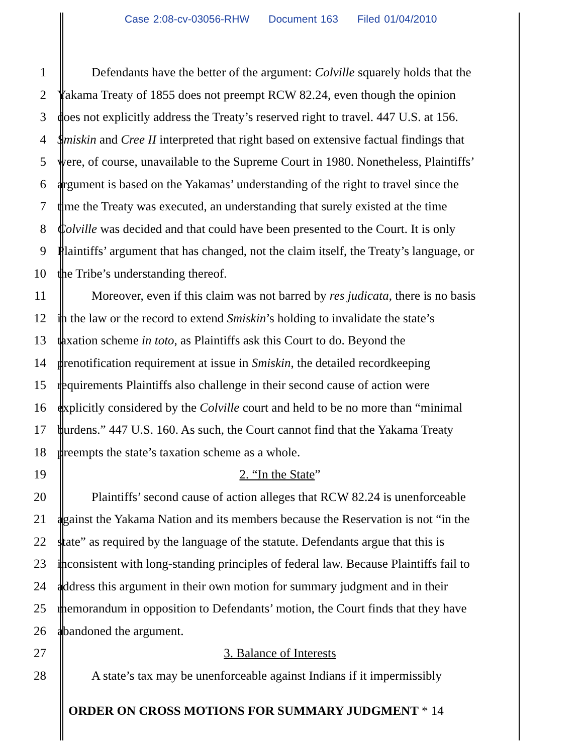Case 2:08-cv-03056-RHW Document 163 Filed 01/04/2010
1 Defendants have the better of the argument: Colville squarely holds that the
2 Yakama Treaty of 1855 does not preempt RCW 82.24, even though the opinion
3 does not explicitly address the Treaty’s reserved right to travel. 447 U.S. at 156.
4 Smiskin and Cree II interpreted that right based on extensive factual findings that
5 were, of course, unavailable to the Supreme Court in 1980. Nonetheless, Plaintiffs’
6 argument is based on the Yakamas’ understanding of the right to travel since the
7 time the Treaty was executed, an understanding that surely existed at the time
8 Colville was decided and that could have been presented to the Court. It is only
9 Plaintiffs’ argument that has changed, not the claim itself, the Treaty’s language, or
10 the Tribe’s understanding thereof.
11 Moreover, even if this claim was not barred by res judicata, there is no basis
12 in the law or the record to extend Smiskin’s holding to invalidate the state’s
13 taxation scheme in toto, as Plaintiffs ask this Court to do. Beyond the
14 prenotification requirement at issue in Smiskin, the detailed recordkeeping
15 requirements Plaintiffs also challenge in their second cause of action were
16 explicitly considered by the Colville court and held to be no more than “minimal
17 burdens.” 447 U.S. 160. As such, the Court cannot find that the Yakama Treaty
18 preempts the state’s taxation scheme as a whole.
19 2. “In the State”
20 Plaintiffs’ second cause of action alleges that RCW 82.24 is unenforceable
21 against the Yakama Nation and its members because the Reservation is not “in the
22 state” as required by the language of the statute. Defendants argue that this is
23 inconsistent with long-standing principles of federal law. Because Plaintiffs fail to
24 address this argument in their own motion for summary judgment and in their
25 memorandum in opposition to Defendants’ motion, the Court finds that they have
26 abandoned the argument.
27 3. Balance of Interests
28 A state’s tax may be unenforceable against Indians if it impermissibly
ORDER ON CROSS MOTIONS FOR SUMMARY JUDGMENT * 14